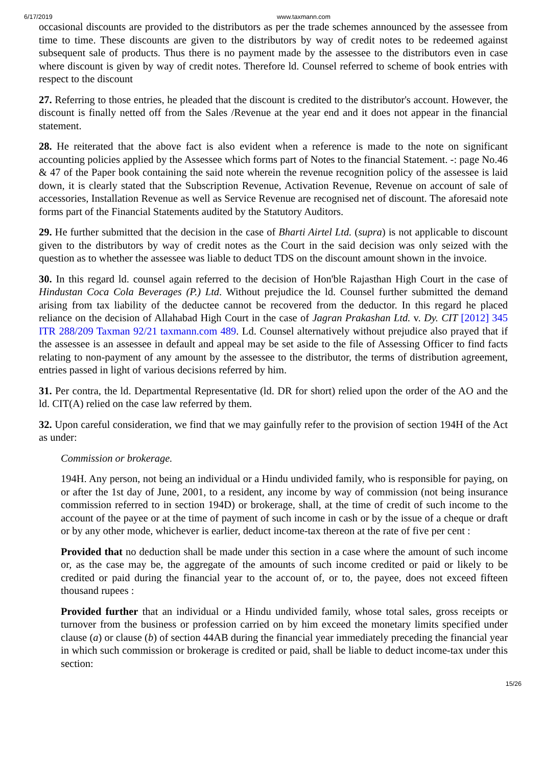6/17/2019 www.taxmann.com
occasional discounts are provided to the distributors as per the trade schemes announced by the assessee from time to time. These discounts are given to the distributors by way of credit notes to be redeemed against subsequent sale of products. Thus there is no payment made by the assessee to the distributors even in case where discount is given by way of credit notes. Therefore ld. Counsel referred to scheme of book entries with respect to the discount
27. Referring to those entries, he pleaded that the discount is credited to the distributor's account. However, the discount is finally netted off from the Sales /Revenue at the year end and it does not appear in the financial statement.
28. He reiterated that the above fact is also evident when a reference is made to the note on significant accounting policies applied by the Assessee which forms part of Notes to the financial Statement. -: page No.46 & 47 of the Paper book containing the said note wherein the revenue recognition policy of the assessee is laid down, it is clearly stated that the Subscription Revenue, Activation Revenue, Revenue on account of sale of accessories, Installation Revenue as well as Service Revenue are recognised net of discount. The aforesaid note forms part of the Financial Statements audited by the Statutory Auditors.
29. He further submitted that the decision in the case of Bharti Airtel Ltd. (supra) is not applicable to discount given to the distributors by way of credit notes as the Court in the said decision was only seized with the question as to whether the assessee was liable to deduct TDS on the discount amount shown in the invoice.
30. In this regard ld. counsel again referred to the decision of Hon'ble Rajasthan High Court in the case of Hindustan Coca Cola Beverages (P.) Ltd. Without prejudice the ld. Counsel further submitted the demand arising from tax liability of the deductee cannot be recovered from the deductor. In this regard he placed reliance on the decision of Allahabad High Court in the case of Jagran Prakashan Ltd. v. Dy. CIT [2012] 345 ITR 288/209 Taxman 92/21 taxmann.com 489. Ld. Counsel alternatively without prejudice also prayed that if the assessee is an assessee in default and appeal may be set aside to the file of Assessing Officer to find facts relating to non-payment of any amount by the assessee to the distributor, the terms of distribution agreement, entries passed in light of various decisions referred by him.
31. Per contra, the ld. Departmental Representative (ld. DR for short) relied upon the order of the AO and the ld. CIT(A) relied on the case law referred by them.
32. Upon careful consideration, we find that we may gainfully refer to the provision of section 194H of the Act as under:
Commission or brokerage.
194H. Any person, not being an individual or a Hindu undivided family, who is responsible for paying, on or after the 1st day of June, 2001, to a resident, any income by way of commission (not being insurance commission referred to in section 194D) or brokerage, shall, at the time of credit of such income to the account of the payee or at the time of payment of such income in cash or by the issue of a cheque or draft or by any other mode, whichever is earlier, deduct income-tax thereon at the rate of five per cent :
Provided that no deduction shall be made under this section in a case where the amount of such income or, as the case may be, the aggregate of the amounts of such income credited or paid or likely to be credited or paid during the financial year to the account of, or to, the payee, does not exceed fifteen thousand rupees :
Provided further that an individual or a Hindu undivided family, whose total sales, gross receipts or turnover from the business or profession carried on by him exceed the monetary limits specified under clause (a) or clause (b) of section 44AB during the financial year immediately preceding the financial year in which such commission or brokerage is credited or paid, shall be liable to deduct income-tax under this section:
15/26